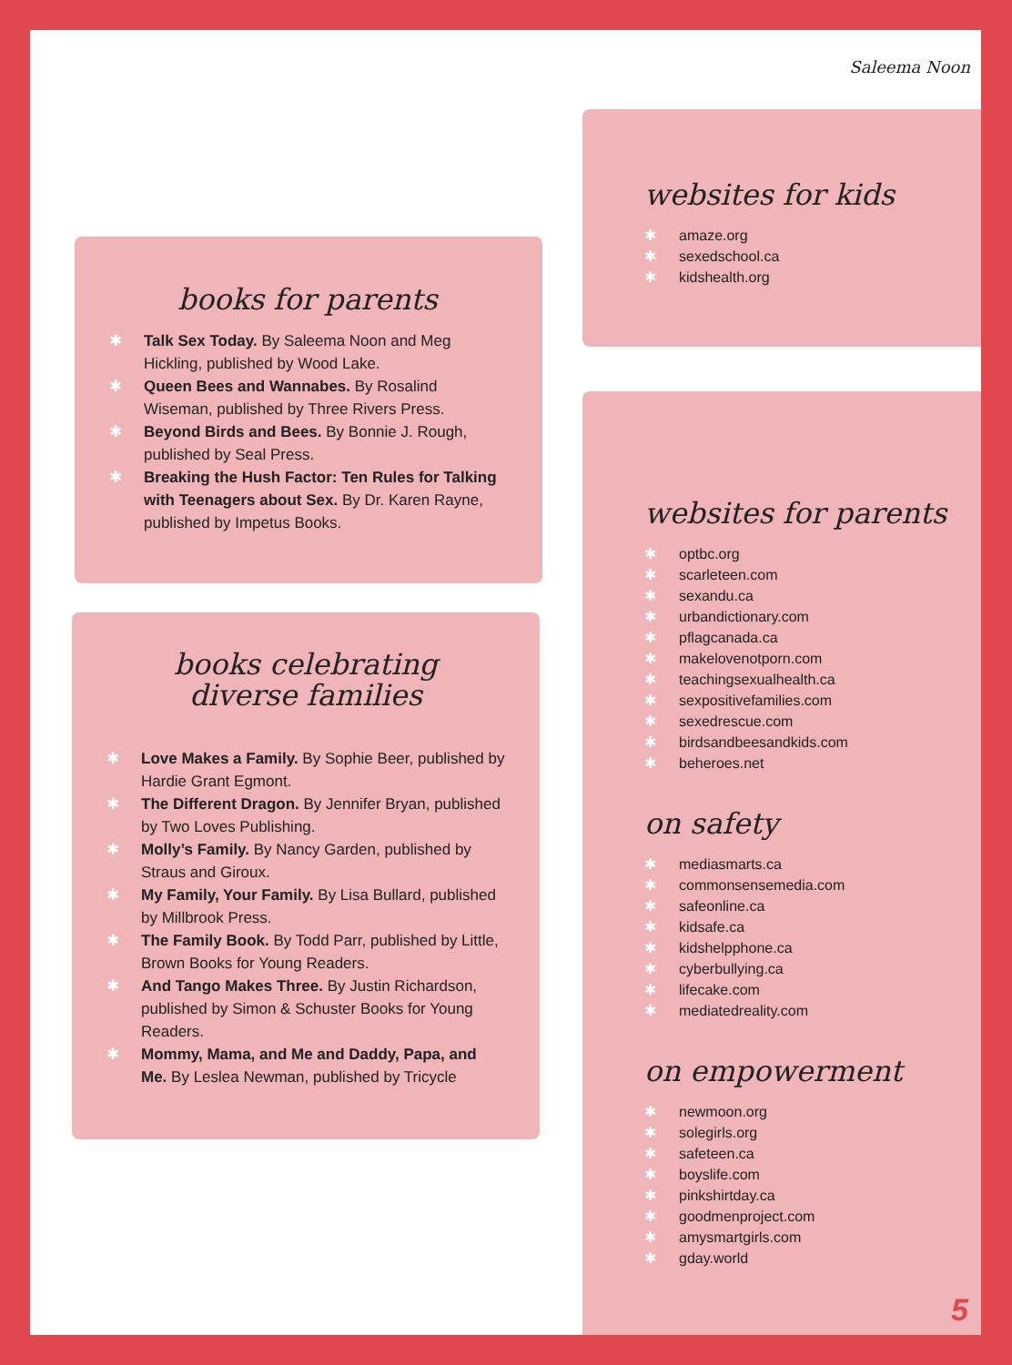Saleema Noon
books for parents
✱ Talk Sex Today. By Saleema Noon and Meg Hickling, published by Wood Lake.
✱ Queen Bees and Wannabes. By Rosalind Wiseman, published by Three Rivers Press.
✱ Beyond Birds and Bees. By Bonnie J. Rough, published by Seal Press.
✱ Breaking the Hush Factor: Ten Rules for Talking with Teenagers about Sex. By Dr. Karen Rayne, published by Impetus Books.
books celebrating
diverse families
✱ Love Makes a Family. By Sophie Beer, published by Hardie Grant Egmont.
✱ The Different Dragon. By Jennifer Bryan, published by Two Loves Publishing.
✱ Molly’s Family. By Nancy Garden, published by Straus and Giroux.
✱ My Family, Your Family. By Lisa Bullard, published by Millbrook Press.
✱ The Family Book. By Todd Parr, published by Little, Brown Books for Young Readers.
✱ And Tango Makes Three. By Justin Richardson, published by Simon & Schuster Books for Young Readers.
✱ Mommy, Mama, and Me and Daddy, Papa, and Me. By Leslea Newman, published by Tricycle
websites for kids
✱ amaze.org
✱ sexedschool.ca
✱ kidshealth.org
websites for parents
✱ optbc.org
✱ scarleteen.com
✱ sexandu.ca
✱ urbandictionary.com
✱ pflagcanada.ca
✱ makelovenotporn.com
✱ teachingsexualhealth.ca
✱ sexpositivefamilies.com
✱ sexedrescue.com
✱ birdsandbeesandkids.com
✱ beheroes.net
on safety
✱ mediasmarts.ca
✱ commonsensemedia.com
✱ safeonline.ca
✱ kidsafe.ca
✱ kidshelpphone.ca
✱ cyberbullying.ca
✱ lifecake.com
✱ mediatedreality.com
on empowerment
✱ newmoon.org
✱ solegirls.org
✱ safeteen.ca
✱ boyslife.com
✱ pinkshirtday.ca
✱ goodmenproject.com
✱ amysmartgirls.com
✱ gday.world
5